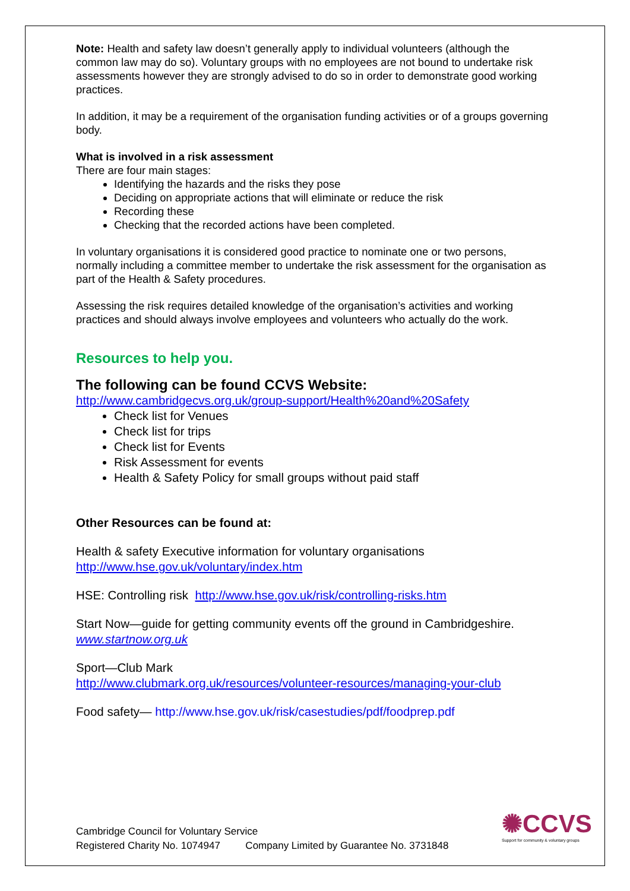Note: Health and safety law doesn’t generally apply to individual volunteers (although the common law may do so). Voluntary groups with no employees are not bound to undertake risk assessments however they are strongly advised to do so in order to demonstrate good working practices.
In addition, it may be a requirement of the organisation funding activities or of a groups governing body.
What is involved in a risk assessment
There are four main stages:
Identifying the hazards and the risks they pose
Deciding on appropriate actions that will eliminate or reduce the risk
Recording these
Checking that the recorded actions have been completed.
In voluntary organisations it is considered good practice to nominate one or two persons, normally including a committee member to undertake the risk assessment for the organisation as part of the Health & Safety procedures.
Assessing the risk requires detailed knowledge of the organisation’s activities and working practices and should always involve employees and volunteers who actually do the work.
Resources to help you.
The following can be found CCVS Website:
http://www.cambridgecvs.org.uk/group-support/Health%20and%20Safety
Check list for Venues
Check list for trips
Check list for Events
Risk Assessment for events
Health & Safety Policy for small groups without paid staff
Other Resources can be found at:
Health & safety Executive information for voluntary organisations
http://www.hse.gov.uk/voluntary/index.htm
HSE: Controlling risk http://www.hse.gov.uk/risk/controlling-risks.htm
Start Now—guide for getting community events off the ground in Cambridgeshire.
www.startnow.org.uk
Sport—Club Mark
http://www.clubmark.org.uk/resources/volunteer-resources/managing-your-club
Food safety— http://www.hse.gov.uk/risk/casestudies/pdf/foodprep.pdf
✺CCVS
Support for community & voluntary groups
Cambridge Council for Voluntary Service
Registered Charity No. 1074947 Company Limited by Guarantee No. 3731848